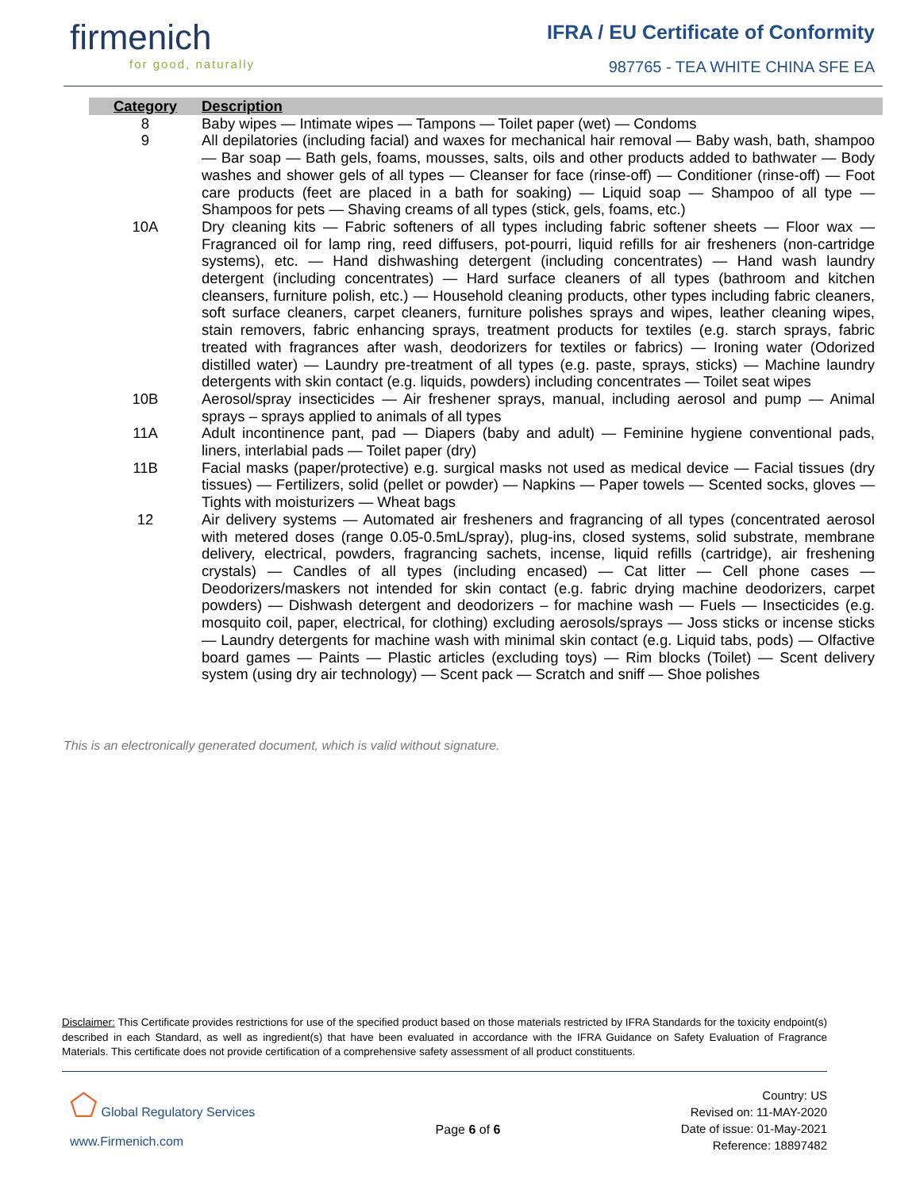firmenich
for good, naturally
IFRA / EU Certificate of Conformity
987765 - TEA WHITE CHINA SFE EA
| Category | Description |
| --- | --- |
| 8 | Baby wipes — Intimate wipes — Tampons — Toilet paper (wet) — Condoms |
| 9 | All depilatories (including facial) and waxes for mechanical hair removal — Baby wash, bath, shampoo — Bar soap — Bath gels, foams, mousses, salts, oils and other products added to bathwater — Body washes and shower gels of all types — Cleanser for face (rinse-off) — Conditioner (rinse-off) — Foot care products (feet are placed in a bath for soaking) — Liquid soap — Shampoo of all type — Shampoos for pets — Shaving creams of all types (stick, gels, foams, etc.) |
| 10A | Dry cleaning kits — Fabric softeners of all types including fabric softener sheets — Floor wax — Fragranced oil for lamp ring, reed diffusers, pot-pourri, liquid refills for air fresheners (non-cartridge systems), etc. — Hand dishwashing detergent (including concentrates) — Hand wash laundry detergent (including concentrates) — Hard surface cleaners of all types (bathroom and kitchen cleansers, furniture polish, etc.) — Household cleaning products, other types including fabric cleaners, soft surface cleaners, carpet cleaners, furniture polishes sprays and wipes, leather cleaning wipes, stain removers, fabric enhancing sprays, treatment products for textiles (e.g. starch sprays, fabric treated with fragrances after wash, deodorizers for textiles or fabrics) — Ironing water (Odorized distilled water) — Laundry pre-treatment of all types (e.g. paste, sprays, sticks) — Machine laundry detergents with skin contact (e.g. liquids, powders) including concentrates — Toilet seat wipes |
| 10B | Aerosol/spray insecticides — Air freshener sprays, manual, including aerosol and pump — Animal sprays – sprays applied to animals of all types |
| 11A | Adult incontinence pant, pad — Diapers (baby and adult) — Feminine hygiene conventional pads, liners, interlabial pads — Toilet paper (dry) |
| 11B | Facial masks (paper/protective) e.g. surgical masks not used as medical device — Facial tissues (dry tissues) — Fertilizers, solid (pellet or powder) — Napkins — Paper towels — Scented socks, gloves — Tights with moisturizers — Wheat bags |
| 12 | Air delivery systems — Automated air fresheners and fragrancing of all types (concentrated aerosol with metered doses (range 0.05-0.5mL/spray), plug-ins, closed systems, solid substrate, membrane delivery, electrical, powders, fragrancing sachets, incense, liquid refills (cartridge), air freshening crystals) — Candles of all types (including encased) — Cat litter — Cell phone cases — Deodorizers/maskers not intended for skin contact (e.g. fabric drying machine deodorizers, carpet powders) — Dishwash detergent and deodorizers – for machine wash — Fuels — Insecticides (e.g. mosquito coil, paper, electrical, for clothing) excluding aerosols/sprays — Joss sticks or incense sticks — Laundry detergents for machine wash with minimal skin contact (e.g. Liquid tabs, pods) — Olfactive board games — Paints — Plastic articles (excluding toys) — Rim blocks (Toilet) — Scent delivery system (using dry air technology) — Scent pack — Scratch and sniff — Shoe polishes |
This is an electronically generated document, which is valid without signature.
Disclaimer: This Certificate provides restrictions for use of the specified product based on those materials restricted by IFRA Standards for the toxicity endpoint(s) described in each Standard, as well as ingredient(s) that have been evaluated in accordance with the IFRA Guidance on Safety Evaluation of Fragrance Materials. This certificate does not provide certification of a comprehensive safety assessment of all product constituents.
⬠ Global Regulatory Services
www.Firmenich.com
Page 6 of 6
Country: US
Revised on: 11-MAY-2020
Date of issue: 01-May-2021
Reference: 18897482